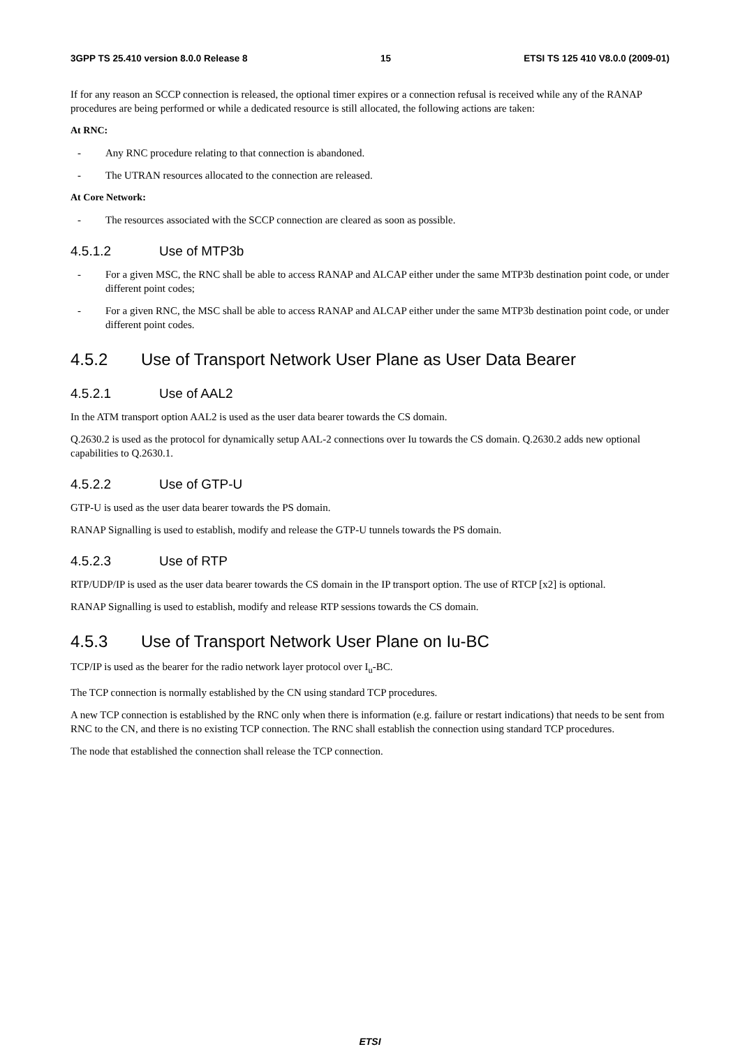3GPP TS 25.410 version 8.0.0 Release 8 15 ETSI TS 125 410 V8.0.0 (2009-01)
If for any reason an SCCP connection is released, the optional timer expires or a connection refusal is received while any of the RANAP procedures are being performed or while a dedicated resource is still allocated, the following actions are taken:
At RNC:
- Any RNC procedure relating to that connection is abandoned.
- The UTRAN resources allocated to the connection are released.
At Core Network:
- The resources associated with the SCCP connection are cleared as soon as possible.
4.5.1.2 Use of MTP3b
- For a given MSC, the RNC shall be able to access RANAP and ALCAP either under the same MTP3b destination point code, or under different point codes;
- For a given RNC, the MSC shall be able to access RANAP and ALCAP either under the same MTP3b destination point code, or under different point codes.
4.5.2 Use of Transport Network User Plane as User Data Bearer
4.5.2.1 Use of AAL2
In the ATM transport option AAL2 is used as the user data bearer towards the CS domain.
Q.2630.2 is used as the protocol for dynamically setup AAL-2 connections over Iu towards the CS domain. Q.2630.2 adds new optional capabilities to Q.2630.1.
4.5.2.2 Use of GTP-U
GTP-U is used as the user data bearer towards the PS domain.
RANAP Signalling is used to establish, modify and release the GTP-U tunnels towards the PS domain.
4.5.2.3 Use of RTP
RTP/UDP/IP is used as the user data bearer towards the CS domain in the IP transport option. The use of RTCP [x2] is optional.
RANAP Signalling is used to establish, modify and release RTP sessions towards the CS domain.
4.5.3 Use of Transport Network User Plane on Iu-BC
TCP/IP is used as the bearer for the radio network layer protocol over I<sub>u</sub>-BC.
The TCP connection is normally established by the CN using standard TCP procedures.
A new TCP connection is established by the RNC only when there is information (e.g. failure or restart indications) that needs to be sent from RNC to the CN, and there is no existing TCP connection. The RNC shall establish the connection using standard TCP procedures.
The node that established the connection shall release the TCP connection.
ETSI